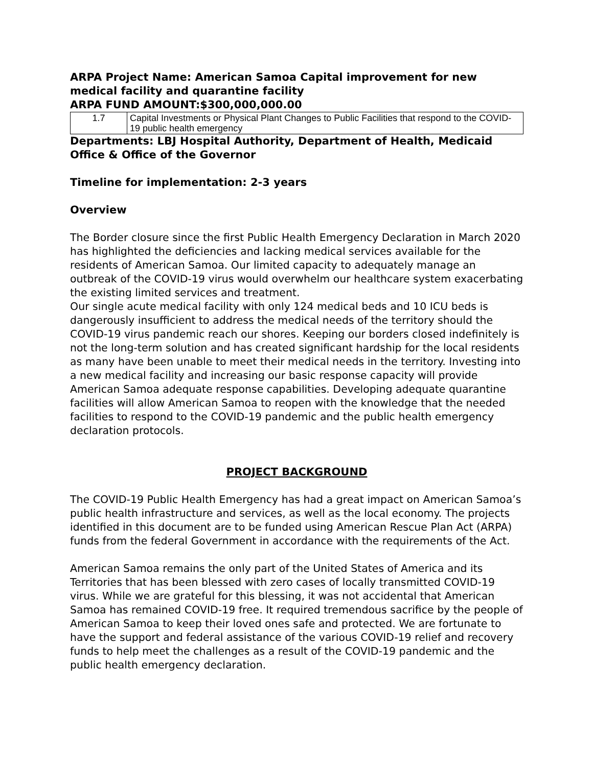ARPA Project Name: American Samoa Capital improvement for new medical facility and quarantine facility
ARPA FUND AMOUNT:$300,000,000.00
| 1.7 | Capital Investments or Physical Plant Changes to Public Facilities that respond to the COVID-19 public health emergency |
Departments: LBJ Hospital Authority, Department of Health, Medicaid Office & Office of the Governor
Timeline for implementation: 2-3 years
Overview
The Border closure since the first Public Health Emergency Declaration in March 2020 has highlighted the deficiencies and lacking medical services available for the residents of American Samoa. Our limited capacity to adequately manage an outbreak of the COVID-19 virus would overwhelm our healthcare system exacerbating the existing limited services and treatment.
Our single acute medical facility with only 124 medical beds and 10 ICU beds is dangerously insufficient to address the medical needs of the territory should the COVID-19 virus pandemic reach our shores. Keeping our borders closed indefinitely is not the long-term solution and has created significant hardship for the local residents as many have been unable to meet their medical needs in the territory. Investing into a new medical facility and increasing our basic response capacity will provide American Samoa adequate response capabilities. Developing adequate quarantine facilities will allow American Samoa to reopen with the knowledge that the needed facilities to respond to the COVID-19 pandemic and the public health emergency declaration protocols.
PROJECT BACKGROUND
The COVID-19 Public Health Emergency has had a great impact on American Samoa’s public health infrastructure and services, as well as the local economy. The projects identified in this document are to be funded using American Rescue Plan Act (ARPA) funds from the federal Government in accordance with the requirements of the Act.
American Samoa remains the only part of the United States of America and its Territories that has been blessed with zero cases of locally transmitted COVID-19 virus. While we are grateful for this blessing, it was not accidental that American Samoa has remained COVID-19 free. It required tremendous sacrifice by the people of American Samoa to keep their loved ones safe and protected. We are fortunate to have the support and federal assistance of the various COVID-19 relief and recovery funds to help meet the challenges as a result of the COVID-19 pandemic and the public health emergency declaration.